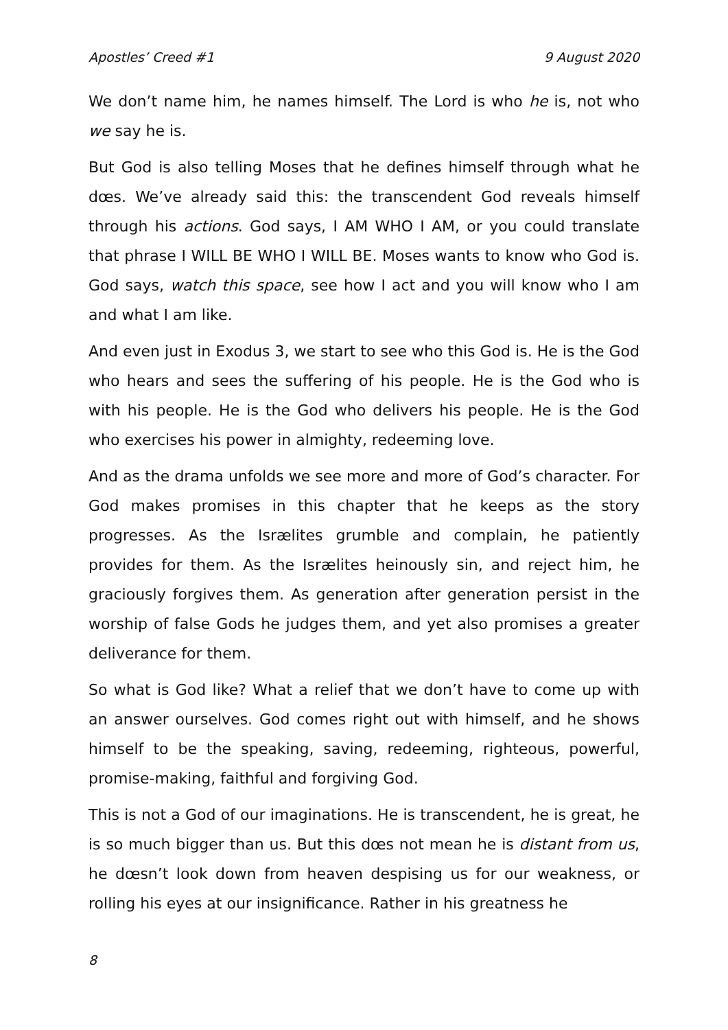Apostles’ Creed #1 9 August 2020
We don’t name him, he names himself. The Lord is who he is, not who we say he is.
But God is also telling Moses that he defines himself through what he dœs. We’ve already said this: the transcendent God reveals himself through his actions. God says, I AM WHO I AM, or you could translate that phrase I WILL BE WHO I WILL BE. Moses wants to know who God is. God says, watch this space, see how I act and you will know who I am and what I am like.
And even just in Exodus 3, we start to see who this God is. He is the God who hears and sees the suffering of his people. He is the God who is with his people. He is the God who delivers his people. He is the God who exercises his power in almighty, redeeming love.
And as the drama unfolds we see more and more of God’s character. For God makes promises in this chapter that he keeps as the story progresses. As the Isrælites grumble and complain, he patiently provides for them. As the Isrælites heinously sin, and reject him, he graciously forgives them. As generation after generation persist in the worship of false Gods he judges them, and yet also promises a greater deliverance for them.
So what is God like? What a relief that we don’t have to come up with an answer ourselves. God comes right out with himself, and he shows himself to be the speaking, saving, redeeming, righteous, powerful, promise-making, faithful and forgiving God.
This is not a God of our imaginations. He is transcendent, he is great, he is so much bigger than us. But this dœs not mean he is distant from us, he dœsn’t look down from heaven despising us for our weakness, or rolling his eyes at our insignificance. Rather in his greatness he
8